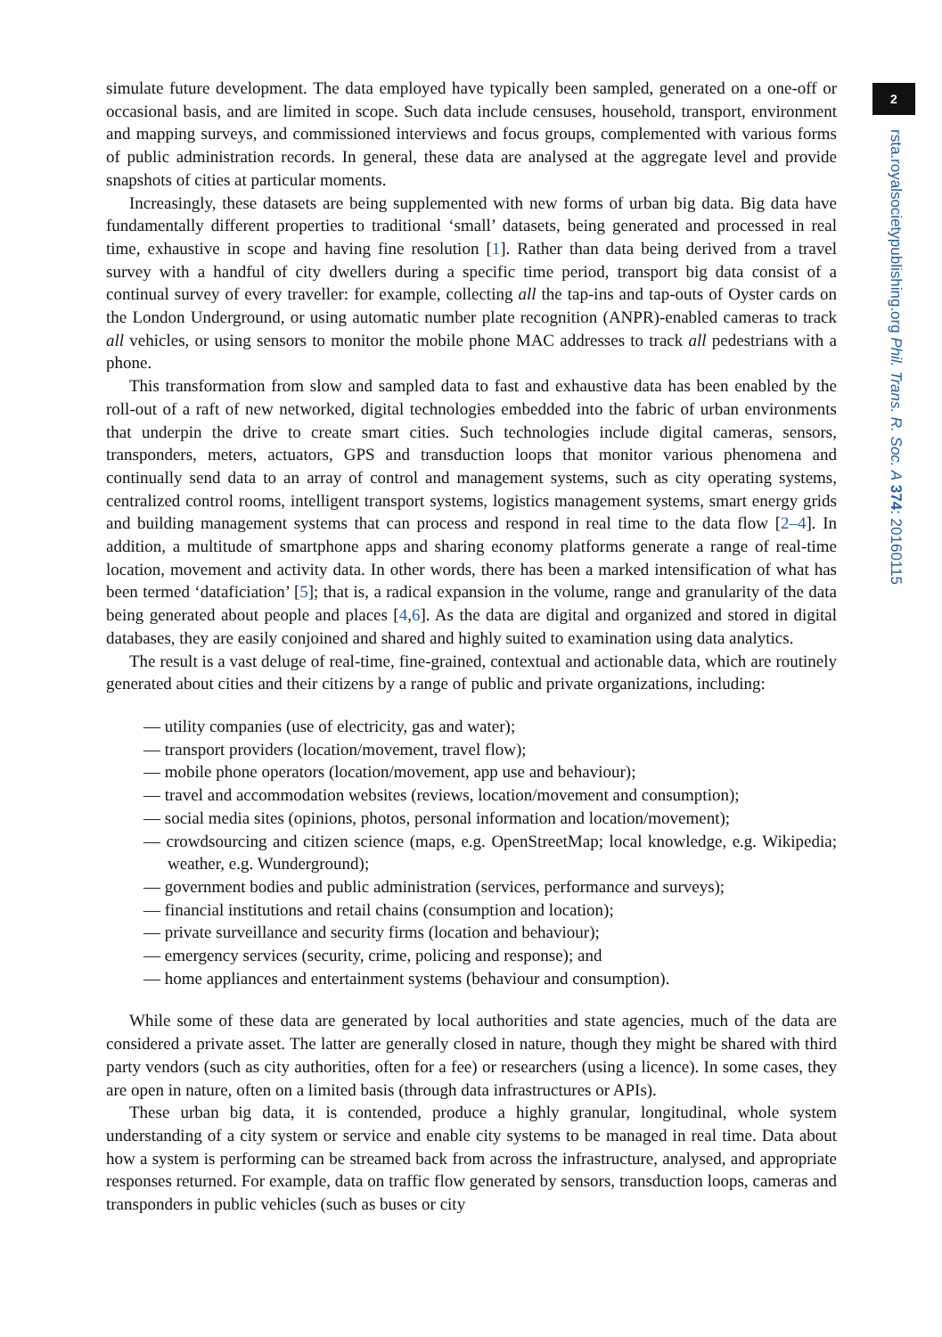simulate future development. The data employed have typically been sampled, generated on a one-off or occasional basis, and are limited in scope. Such data include censuses, household, transport, environment and mapping surveys, and commissioned interviews and focus groups, complemented with various forms of public administration records. In general, these data are analysed at the aggregate level and provide snapshots of cities at particular moments.
Increasingly, these datasets are being supplemented with new forms of urban big data. Big data have fundamentally different properties to traditional ‘small’ datasets, being generated and processed in real time, exhaustive in scope and having fine resolution [1]. Rather than data being derived from a travel survey with a handful of city dwellers during a specific time period, transport big data consist of a continual survey of every traveller: for example, collecting all the tap-ins and tap-outs of Oyster cards on the London Underground, or using automatic number plate recognition (ANPR)-enabled cameras to track all vehicles, or using sensors to monitor the mobile phone MAC addresses to track all pedestrians with a phone.
This transformation from slow and sampled data to fast and exhaustive data has been enabled by the roll-out of a raft of new networked, digital technologies embedded into the fabric of urban environments that underpin the drive to create smart cities. Such technologies include digital cameras, sensors, transponders, meters, actuators, GPS and transduction loops that monitor various phenomena and continually send data to an array of control and management systems, such as city operating systems, centralized control rooms, intelligent transport systems, logistics management systems, smart energy grids and building management systems that can process and respond in real time to the data flow [2–4]. In addition, a multitude of smartphone apps and sharing economy platforms generate a range of real-time location, movement and activity data. In other words, there has been a marked intensification of what has been termed ‘dataficiation’ [5]; that is, a radical expansion in the volume, range and granularity of the data being generated about people and places [4,6]. As the data are digital and organized and stored in digital databases, they are easily conjoined and shared and highly suited to examination using data analytics.
The result is a vast deluge of real-time, fine-grained, contextual and actionable data, which are routinely generated about cities and their citizens by a range of public and private organizations, including:
— utility companies (use of electricity, gas and water);
— transport providers (location/movement, travel flow);
— mobile phone operators (location/movement, app use and behaviour);
— travel and accommodation websites (reviews, location/movement and consumption);
— social media sites (opinions, photos, personal information and location/movement);
— crowdsourcing and citizen science (maps, e.g. OpenStreetMap; local knowledge, e.g. Wikipedia; weather, e.g. Wunderground);
— government bodies and public administration (services, performance and surveys);
— financial institutions and retail chains (consumption and location);
— private surveillance and security firms (location and behaviour);
— emergency services (security, crime, policing and response); and
— home appliances and entertainment systems (behaviour and consumption).
While some of these data are generated by local authorities and state agencies, much of the data are considered a private asset. The latter are generally closed in nature, though they might be shared with third party vendors (such as city authorities, often for a fee) or researchers (using a licence). In some cases, they are open in nature, often on a limited basis (through data infrastructures or APIs).
These urban big data, it is contended, produce a highly granular, longitudinal, whole system understanding of a city system or service and enable city systems to be managed in real time. Data about how a system is performing can be streamed back from across the infrastructure, analysed, and appropriate responses returned. For example, data on traffic flow generated by sensors, transduction loops, cameras and transponders in public vehicles (such as buses or city
2
rsta.royalsocietypublishing.org Phil. Trans. R. Soc. A 374: 20160115